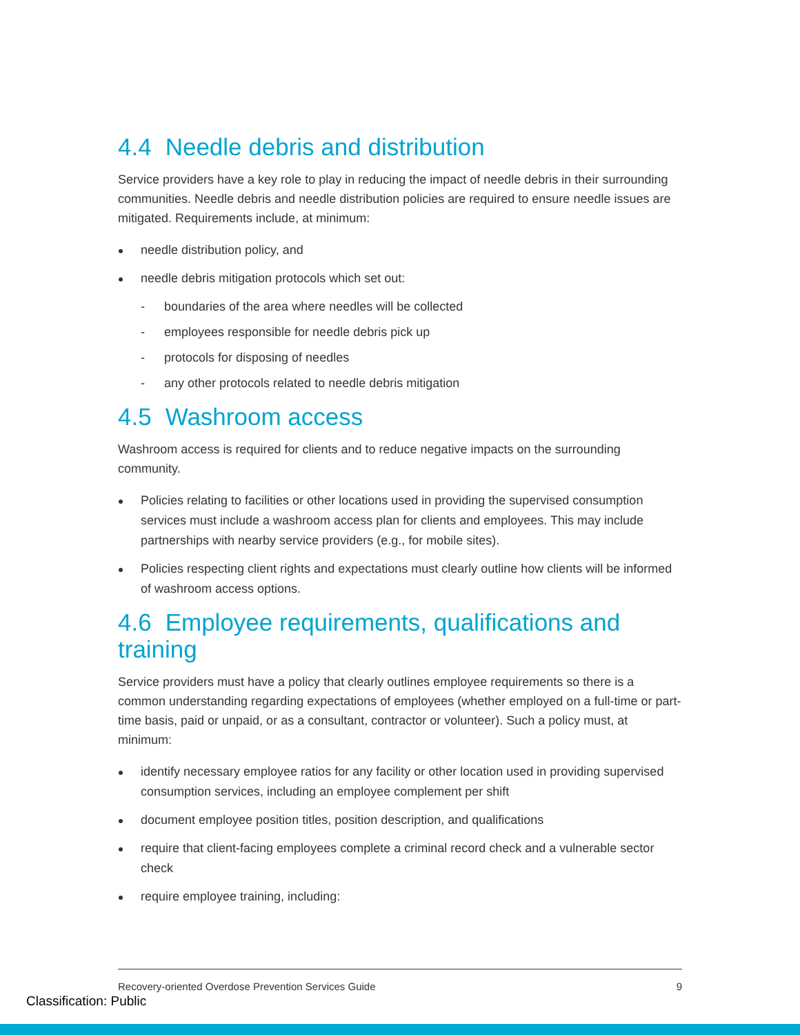4.4 Needle debris and distribution
Service providers have a key role to play in reducing the impact of needle debris in their surrounding communities. Needle debris and needle distribution policies are required to ensure needle issues are mitigated. Requirements include, at minimum:
needle distribution policy, and
needle debris mitigation protocols which set out:
- boundaries of the area where needles will be collected
- employees responsible for needle debris pick up
- protocols for disposing of needles
- any other protocols related to needle debris mitigation
4.5 Washroom access
Washroom access is required for clients and to reduce negative impacts on the surrounding community.
Policies relating to facilities or other locations used in providing the supervised consumption services must include a washroom access plan for clients and employees. This may include partnerships with nearby service providers (e.g., for mobile sites).
Policies respecting client rights and expectations must clearly outline how clients will be informed of washroom access options.
4.6 Employee requirements, qualifications and training
Service providers must have a policy that clearly outlines employee requirements so there is a common understanding regarding expectations of employees (whether employed on a full-time or part-time basis, paid or unpaid, or as a consultant, contractor or volunteer). Such a policy must, at minimum:
identify necessary employee ratios for any facility or other location used in providing supervised consumption services, including an employee complement per shift
document employee position titles, position description, and qualifications
require that client-facing employees complete a criminal record check and a vulnerable sector check
require employee training, including:
Recovery-oriented Overdose Prevention Services Guide 9
Classification: Public